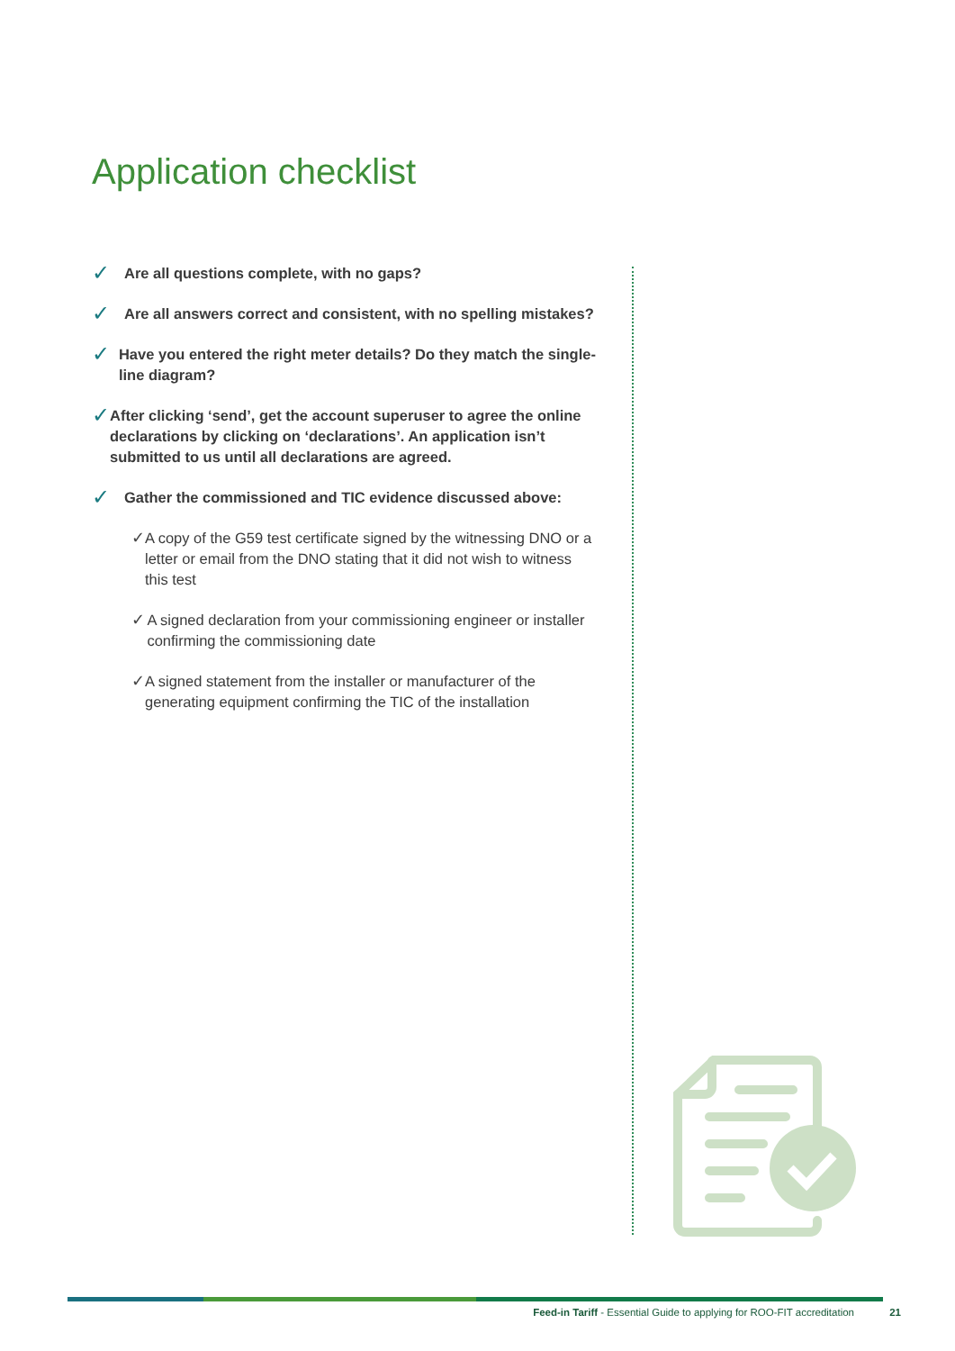Application checklist
✓
Are all questions complete, with no gaps?
✓
Are all answers correct and consistent, with no spelling mistakes?
✓
Have you entered the right meter details? Do they match the single-line diagram?
✓
After clicking ‘send’, get the account superuser to agree the online declarations by clicking on ‘declarations’. An application isn’t submitted to us until all declarations are agreed.
✓
Gather the commissioned and TIC evidence discussed above:
✓
A copy of the G59 test certificate signed by the witnessing DNO or a letter or email from the DNO stating that it did not wish to witness this test
✓
A signed declaration from your commissioning engineer or installer confirming the commissioning date
✓
A signed statement from the installer or manufacturer of the generating equipment confirming the TIC of the installation
Feed-in Tariff - Essential Guide to applying for ROO-FIT accreditation 21